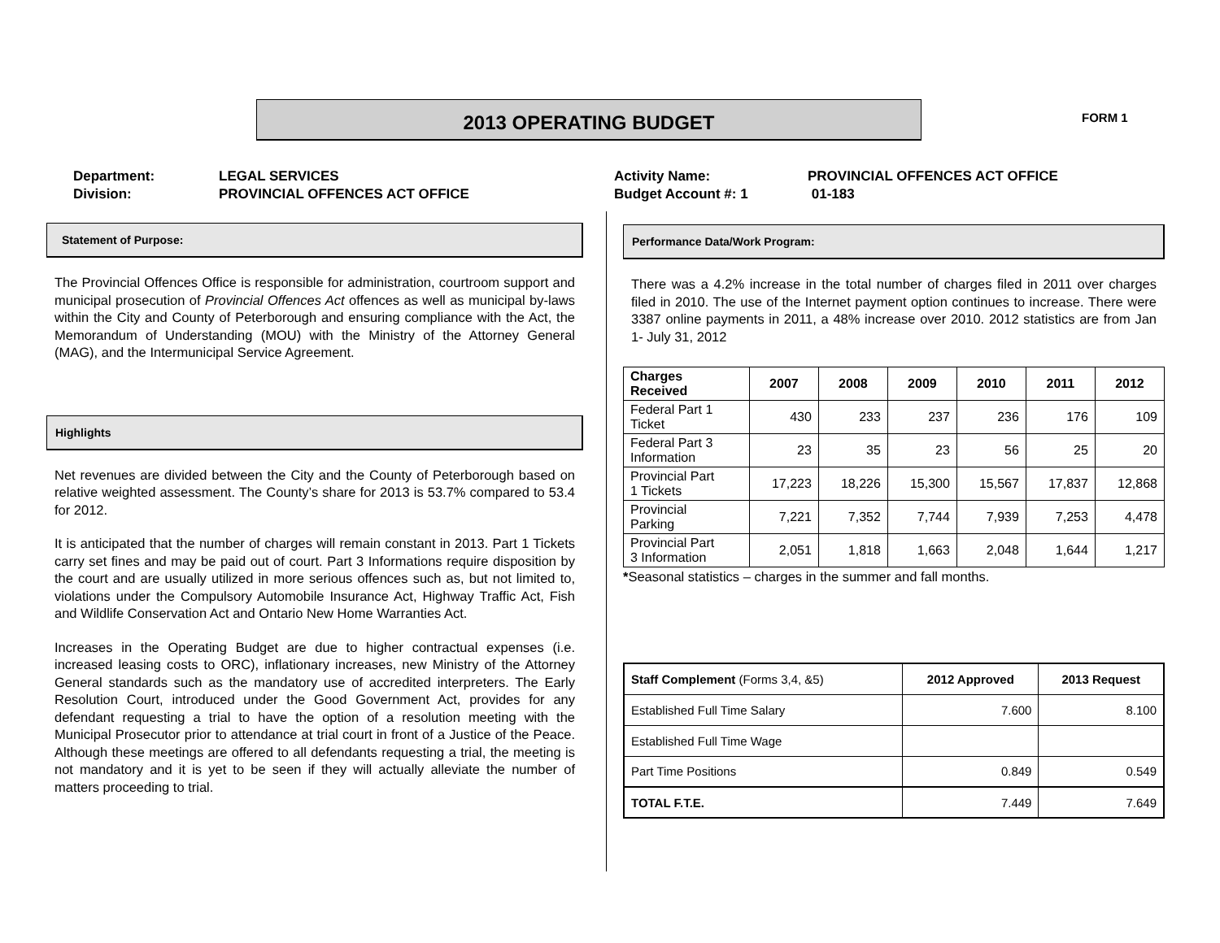2013 OPERATING BUDGET FORM 1
Department:
Division:
LEGAL SERVICES
PROVINCIAL OFFENCES ACT OFFICE
Activity Name:
Budget Account #: 1
PROVINCIAL OFFENCES ACT OFFICE
01-183
Statement of Purpose:
The Provincial Offences Office is responsible for administration, courtroom support and municipal prosecution of Provincial Offences Act offences as well as municipal by-laws within the City and County of Peterborough and ensuring compliance with the Act, the Memorandum of Understanding (MOU) with the Ministry of the Attorney General (MAG), and the Intermunicipal Service Agreement.
Highlights
Net revenues are divided between the City and the County of Peterborough based on relative weighted assessment. The County’s share for 2013 is 53.7% compared to 53.4 for 2012.
It is anticipated that the number of charges will remain constant in 2013. Part 1 Tickets carry set fines and may be paid out of court. Part 3 Informations require disposition by the court and are usually utilized in more serious offences such as, but not limited to, violations under the Compulsory Automobile Insurance Act, Highway Traffic Act, Fish and Wildlife Conservation Act and Ontario New Home Warranties Act.
Increases in the Operating Budget are due to higher contractual expenses (i.e. increased leasing costs to ORC), inflationary increases, new Ministry of the Attorney General standards such as the mandatory use of accredited interpreters. The Early Resolution Court, introduced under the Good Government Act, provides for any defendant requesting a trial to have the option of a resolution meeting with the Municipal Prosecutor prior to attendance at trial court in front of a Justice of the Peace. Although these meetings are offered to all defendants requesting a trial, the meeting is not mandatory and it is yet to be seen if they will actually alleviate the number of matters proceeding to trial.
Performance Data/Work Program:
There was a 4.2% increase in the total number of charges filed in 2011 over charges filed in 2010. The use of the Internet payment option continues to increase. There were 3387 online payments in 2011, a 48% increase over 2010. 2012 statistics are from Jan 1- July 31, 2012
| Charges Received | 2007 | 2008 | 2009 | 2010 | 2011 | 2012 |
| --- | --- | --- | --- | --- | --- | --- |
| Federal Part 1 Ticket | 430 | 233 | 237 | 236 | 176 | 109 |
| Federal Part 3 Information | 23 | 35 | 23 | 56 | 25 | 20 |
| Provincial Part 1 Tickets | 17,223 | 18,226 | 15,300 | 15,567 | 17,837 | 12,868 |
| Provincial Parking | 7,221 | 7,352 | 7,744 | 7,939 | 7,253 | 4,478 |
| Provincial Part 3 Information | 2,051 | 1,818 | 1,663 | 2,048 | 1,644 | 1,217 |
*Seasonal statistics – charges in the summer and fall months.
| Staff Complement (Forms 3,4, &5) | 2012 Approved | 2013 Request |
| --- | --- | --- |
| Established Full Time Salary | 7.600 | 8.100 |
| Established Full Time Wage | | |
| Part Time Positions | 0.849 | 0.549 |
| TOTAL F.T.E. | 7.449 | 7.649 |